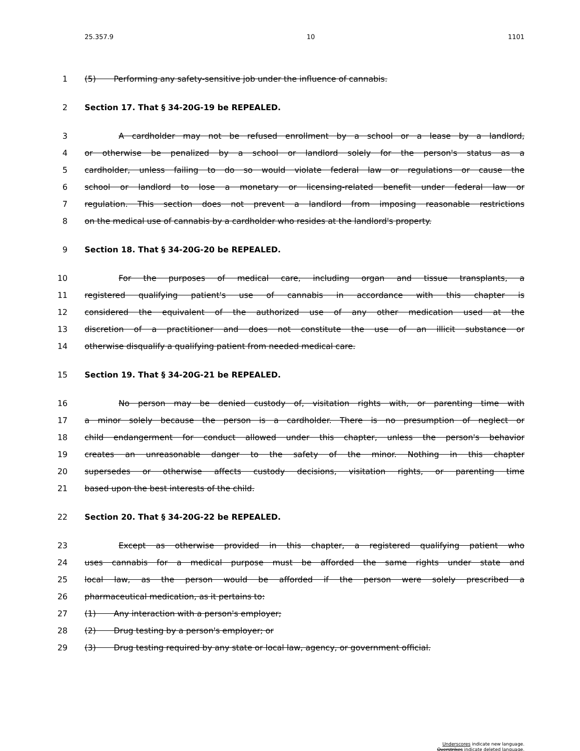25.357.9 10 1101
1 (5) Performing any safety-sensitive job under the influence of cannabis.
2 Section 17. That § 34-20G-19 be REPEALED.
3 A cardholder may not be refused enrollment by a school or a lease by a landlord,
4 or otherwise be penalized by a school or landlord solely for the person's status as a
5 cardholder, unless failing to do so would violate federal law or regulations or cause the
6 school or landlord to lose a monetary or licensing-related benefit under federal law or
7 regulation. This section does not prevent a landlord from imposing reasonable restrictions
8 on the medical use of cannabis by a cardholder who resides at the landlord's property.
9 Section 18. That § 34-20G-20 be REPEALED.
10 For the purposes of medical care, including organ and tissue transplants, a
11 registered qualifying patient's use of cannabis in accordance with this chapter is
12 considered the equivalent of the authorized use of any other medication used at the
13 discretion of a practitioner and does not constitute the use of an illicit substance or
14 otherwise disqualify a qualifying patient from needed medical care.
15 Section 19. That § 34-20G-21 be REPEALED.
16 No person may be denied custody of, visitation rights with, or parenting time with
17 a minor solely because the person is a cardholder. There is no presumption of neglect or
18 child endangerment for conduct allowed under this chapter, unless the person's behavior
19 creates an unreasonable danger to the safety of the minor. Nothing in this chapter
20 supersedes or otherwise affects custody decisions, visitation rights, or parenting time
21 based upon the best interests of the child.
22 Section 20. That § 34-20G-22 be REPEALED.
23 Except as otherwise provided in this chapter, a registered qualifying patient who
24 uses cannabis for a medical purpose must be afforded the same rights under state and
25 local law, as the person would be afforded if the person were solely prescribed a
26 pharmaceutical medication, as it pertains to:
27 (1) Any interaction with a person's employer;
28 (2) Drug testing by a person's employer; or
29 (3) Drug testing required by any state or local law, agency, or government official.
Underscores indicate new language.
Overstrikes indicate deleted language.